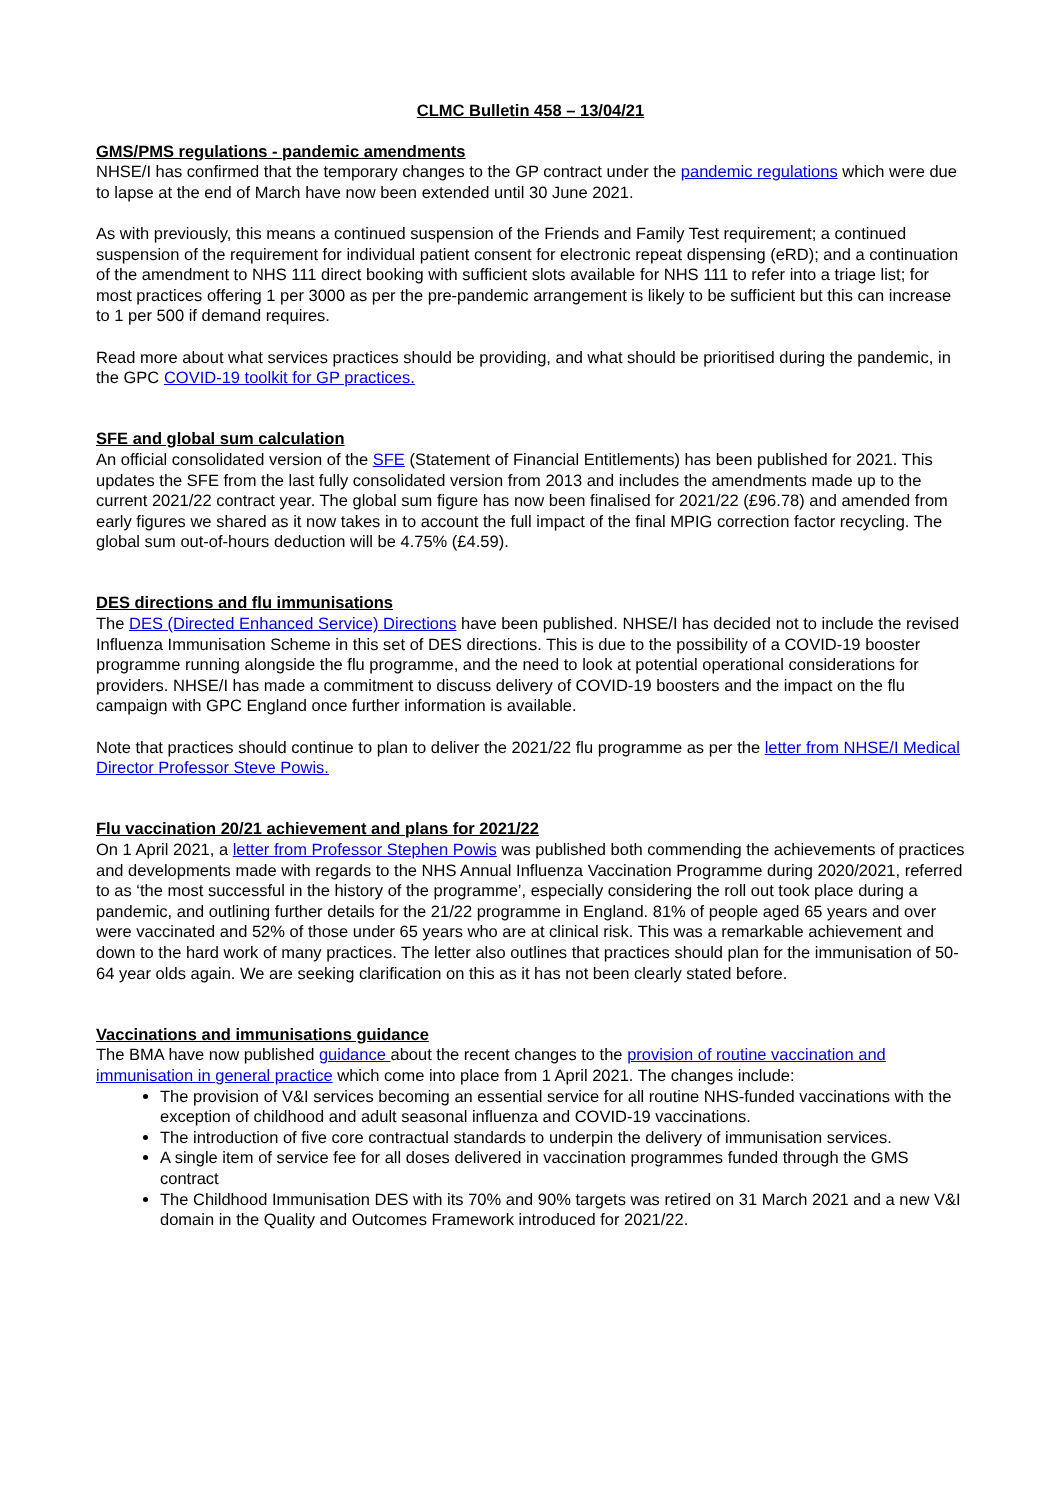CLMC Bulletin 458 – 13/04/21
GMS/PMS regulations - pandemic amendments
NHSE/I has confirmed that the temporary changes to the GP contract under the pandemic regulations which were due to lapse at the end of March have now been extended until 30 June 2021.
As with previously, this means a continued suspension of the Friends and Family Test requirement; a continued suspension of the requirement for individual patient consent for electronic repeat dispensing (eRD); and a continuation of the amendment to NHS 111 direct booking with sufficient slots available for NHS 111 to refer into a triage list; for most practices offering 1 per 3000 as per the pre-pandemic arrangement is likely to be sufficient but this can increase to 1 per 500 if demand requires.
Read more about what services practices should be providing, and what should be prioritised during the pandemic, in the GPC COVID-19 toolkit for GP practices.
SFE and global sum calculation
An official consolidated version of the SFE (Statement of Financial Entitlements) has been published for 2021. This updates the SFE from the last fully consolidated version from 2013 and includes the amendments made up to the current 2021/22 contract year. The global sum figure has now been finalised for 2021/22 (£96.78) and amended from early figures we shared as it now takes in to account the full impact of the final MPIG correction factor recycling. The global sum out-of-hours deduction will be 4.75% (£4.59).
DES directions and flu immunisations
The DES (Directed Enhanced Service) Directions have been published. NHSE/I has decided not to include the revised Influenza Immunisation Scheme in this set of DES directions. This is due to the possibility of a COVID-19 booster programme running alongside the flu programme, and the need to look at potential operational considerations for providers. NHSE/I has made a commitment to discuss delivery of COVID-19 boosters and the impact on the flu campaign with GPC England once further information is available.
Note that practices should continue to plan to deliver the 2021/22 flu programme as per the letter from NHSE/I Medical Director Professor Steve Powis.
Flu vaccination 20/21 achievement and plans for 2021/22
On 1 April 2021, a letter from Professor Stephen Powis was published both commending the achievements of practices and developments made with regards to the NHS Annual Influenza Vaccination Programme during 2020/2021, referred to as ‘the most successful in the history of the programme’, especially considering the roll out took place during a pandemic, and outlining further details for the 21/22 programme in England. 81% of people aged 65 years and over were vaccinated and 52% of those under 65 years who are at clinical risk. This was a remarkable achievement and down to the hard work of many practices. The letter also outlines that practices should plan for the immunisation of 50-64 year olds again. We are seeking clarification on this as it has not been clearly stated before.
Vaccinations and immunisations guidance
The BMA have now published guidance about the recent changes to the provision of routine vaccination and immunisation in general practice which come into place from 1 April 2021. The changes include:
The provision of V&I services becoming an essential service for all routine NHS-funded vaccinations with the exception of childhood and adult seasonal influenza and COVID-19 vaccinations.
The introduction of five core contractual standards to underpin the delivery of immunisation services.
A single item of service fee for all doses delivered in vaccination programmes funded through the GMS contract
The Childhood Immunisation DES with its 70% and 90% targets was retired on 31 March 2021 and a new V&I domain in the Quality and Outcomes Framework introduced for 2021/22.